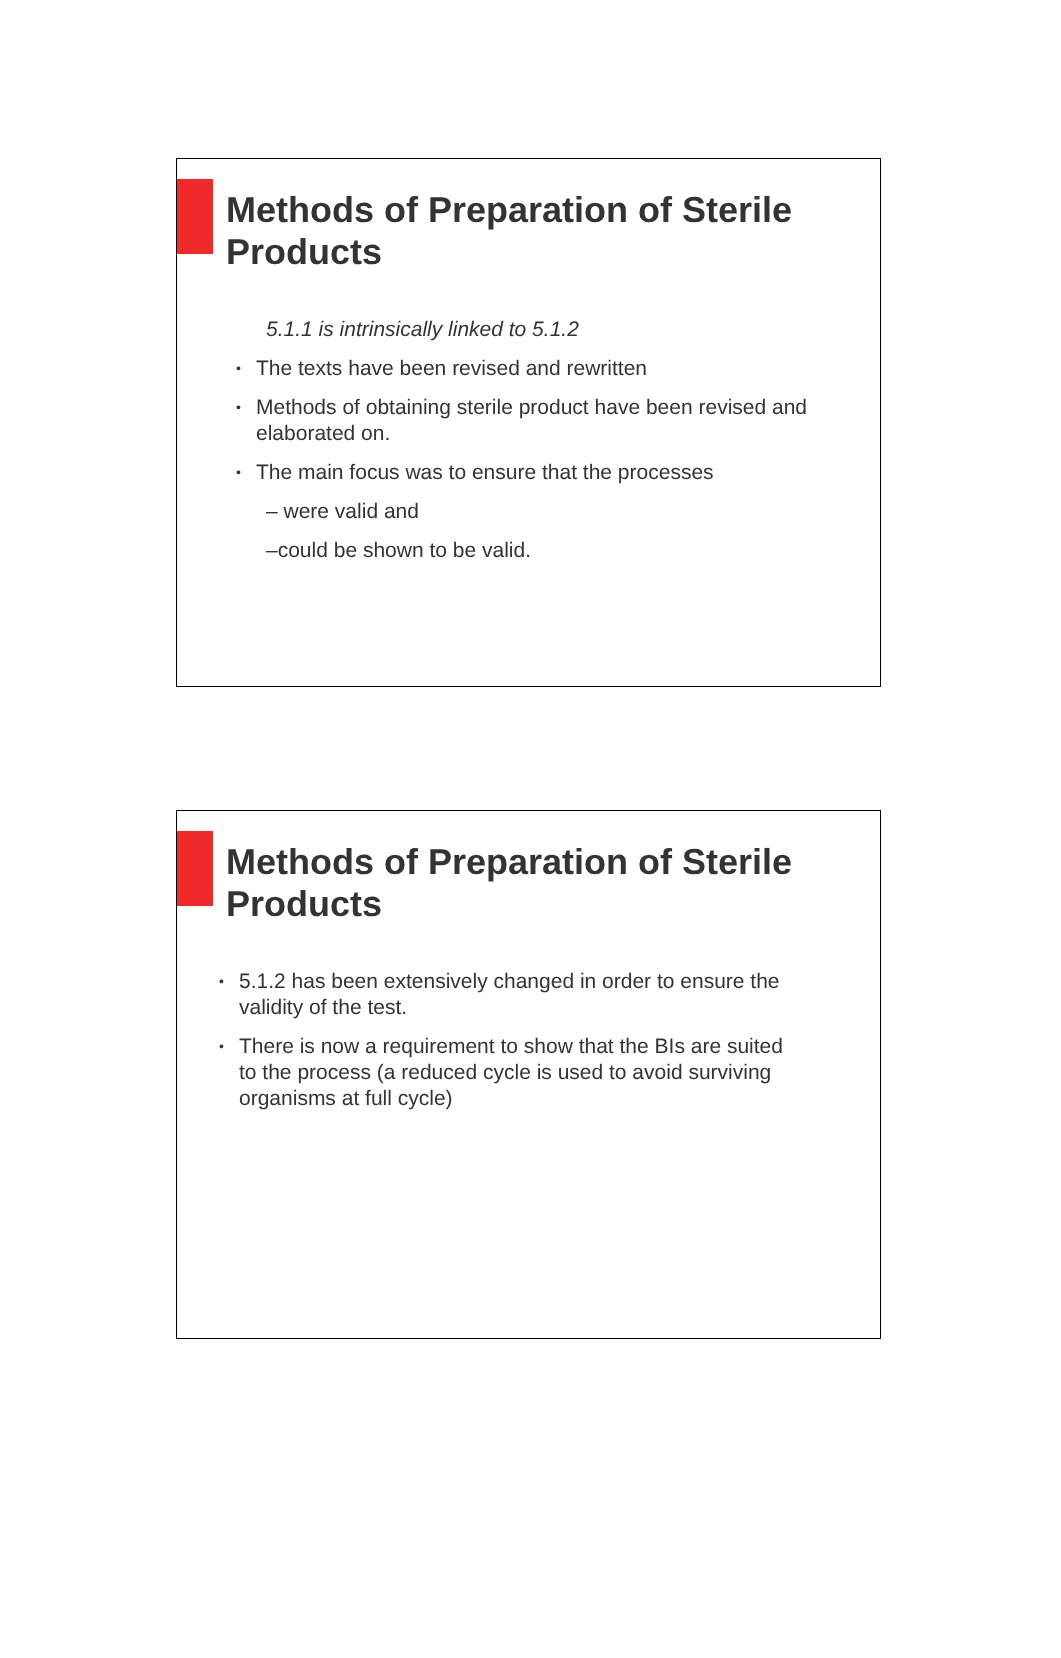Methods of Preparation of Sterile Products
5.1.1 is intrinsically linked to 5.1.2
• The texts have been revised and rewritten
• Methods of obtaining sterile product have been revised and elaborated on.
• The main focus was to ensure that the processes
– were valid and
–could be shown to be valid.
Methods of Preparation of Sterile Products
• 5.1.2 has been extensively changed in order to ensure the validity of the test.
• There is now a requirement to show that the BIs are suited to the process (a reduced cycle is used to avoid surviving organisms at full cycle)